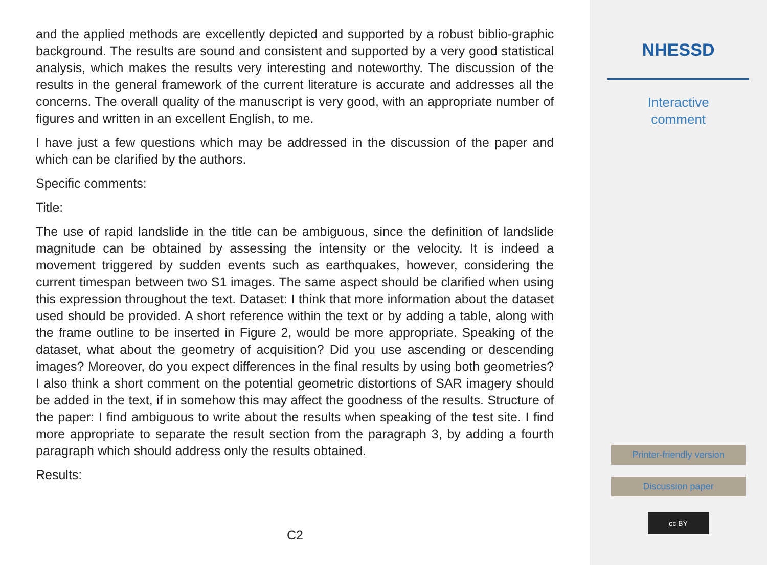and the applied methods are excellently depicted and supported by a robust biblio-graphic background. The results are sound and consistent and supported by a very good statistical analysis, which makes the results very interesting and noteworthy. The discussion of the results in the general framework of the current literature is accurate and addresses all the concerns. The overall quality of the manuscript is very good, with an appropriate number of figures and written in an excellent English, to me.
I have just a few questions which may be addressed in the discussion of the paper and which can be clarified by the authors.
Specific comments:
Title:
The use of rapid landslide in the title can be ambiguous, since the definition of landslide magnitude can be obtained by assessing the intensity or the velocity. It is indeed a movement triggered by sudden events such as earthquakes, however, considering the current timespan between two S1 images. The same aspect should be clarified when using this expression throughout the text. Dataset: I think that more information about the dataset used should be provided. A short reference within the text or by adding a table, along with the frame outline to be inserted in Figure 2, would be more appropriate. Speaking of the dataset, what about the geometry of acquisition? Did you use ascending or descending images? Moreover, do you expect differences in the final results by using both geometries? I also think a short comment on the potential geometric distortions of SAR imagery should be added in the text, if in somehow this may affect the goodness of the results. Structure of the paper: I find ambiguous to write about the results when speaking of the test site. I find more appropriate to separate the result section from the paragraph 3, by adding a fourth paragraph which should address only the results obtained.
Results:
C2
NHESSD
Interactive
comment
Printer-friendly version
Discussion paper
cc BY